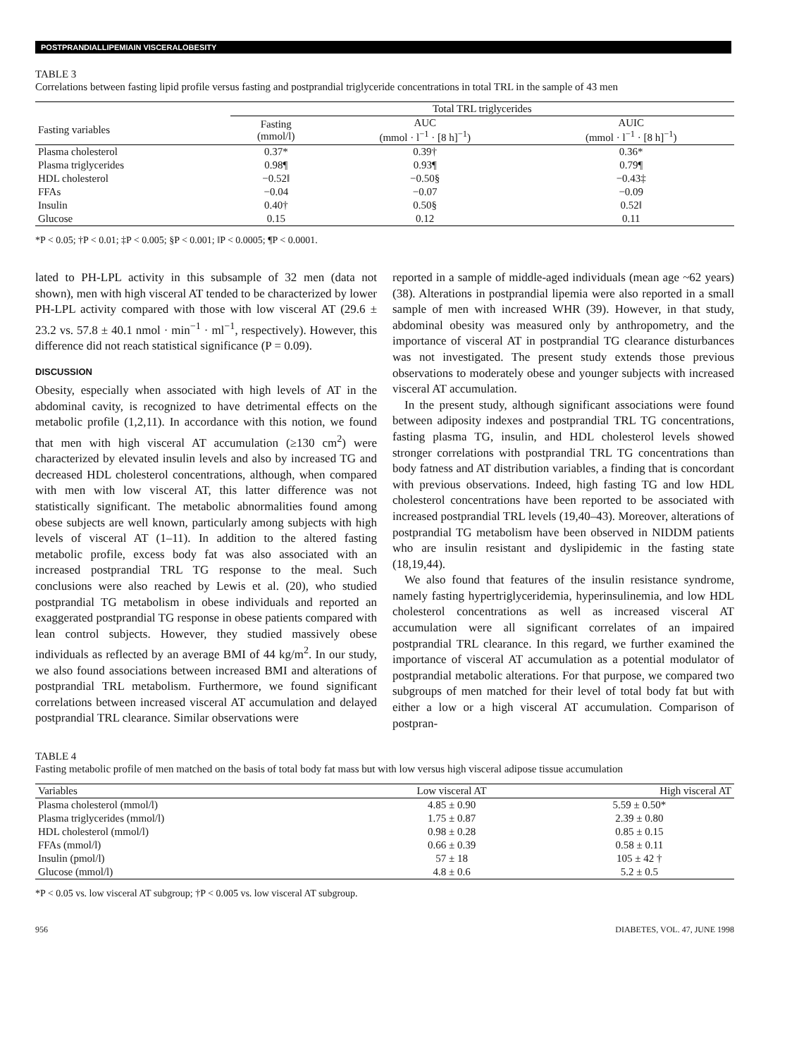POSTPRANDIALLIPEMIAIN VISCERALOBESITY
TABLE 3
Correlations between fasting lipid profile versus fasting and postprandial triglyceride concentrations in total TRL in the sample of 43 men
| | Total TRL triglycerides | | |
| --- | --- | --- | --- |
| Fasting variables | Fasting (mmol/l) | AUC (mmol · l<sup>−1</sup> · [8 h]<sup>−1</sup>) | AUIC (mmol · l<sup>−1</sup> · [8 h]<sup>−1</sup>) |
| Plasma cholesterol | 0.37* | 0.39† | 0.36* |
| Plasma triglycerides | 0.98¶ | 0.93¶ | 0.79¶ |
| HDL cholesterol | −0.52‖ | −0.50§ | −0.43‡ |
| FFAs | −0.04 | −0.07 | −0.09 |
| Insulin | 0.40† | 0.50§ | 0.52‖ |
| Glucose | 0.15 | 0.12 | 0.11 |
*P < 0.05; †P < 0.01; ‡P < 0.005; §P < 0.001; ‖P < 0.0005; ¶P < 0.0001.
lated to PH-LPL activity in this subsample of 32 men (data not shown), men with high visceral AT tended to be characterized by lower PH-LPL activity compared with those with low visceral AT (29.6 ± 23.2 vs. 57.8 ± 40.1 nmol · min<sup>−1</sup> · ml<sup>−1</sup>, respectively). However, this difference did not reach statistical significance (P = 0.09).
DISCUSSION
Obesity, especially when associated with high levels of AT in the abdominal cavity, is recognized to have detrimental effects on the metabolic profile (1,2,11). In accordance with this notion, we found that men with high visceral AT accumulation (≥130 cm<sup>2</sup>) were characterized by elevated insulin levels and also by increased TG and decreased HDL cholesterol concentrations, although, when compared with men with low visceral AT, this latter difference was not statistically significant. The metabolic abnormalities found among obese subjects are well known, particularly among subjects with high levels of visceral AT (1–11). In addition to the altered fasting metabolic profile, excess body fat was also associated with an increased postprandial TRL TG response to the meal. Such conclusions were also reached by Lewis et al. (20), who studied postprandial TG metabolism in obese individuals and reported an exaggerated postprandial TG response in obese patients compared with lean control subjects. However, they studied massively obese individuals as reflected by an average BMI of 44 kg/m<sup>2</sup>. In our study, we also found associations between increased BMI and alterations of postprandial TRL metabolism. Furthermore, we found significant correlations between increased visceral AT accumulation and delayed postprandial TRL clearance. Similar observations were
reported in a sample of middle-aged individuals (mean age ~62 years) (38). Alterations in postprandial lipemia were also reported in a small sample of men with increased WHR (39). However, in that study, abdominal obesity was measured only by anthropometry, and the importance of visceral AT in postprandial TG clearance disturbances was not investigated. The present study extends those previous observations to moderately obese and younger subjects with increased visceral AT accumulation.
 In the present study, although significant associations were found between adiposity indexes and postprandial TRL TG concentrations, fasting plasma TG, insulin, and HDL cholesterol levels showed stronger correlations with postprandial TRL TG concentrations than body fatness and AT distribution variables, a finding that is concordant with previous observations. Indeed, high fasting TG and low HDL cholesterol concentrations have been reported to be associated with increased postprandial TRL levels (19,40–43). Moreover, alterations of postprandial TG metabolism have been observed in NIDDM patients who are insulin resistant and dyslipidemic in the fasting state (18,19,44).
 We also found that features of the insulin resistance syndrome, namely fasting hypertriglyceridemia, hyperinsulinemia, and low HDL cholesterol concentrations as well as increased visceral AT accumulation were all significant correlates of an impaired postprandial TRL clearance. In this regard, we further examined the importance of visceral AT accumulation as a potential modulator of postprandial metabolic alterations. For that purpose, we compared two subgroups of men matched for their level of total body fat but with either a low or a high visceral AT accumulation. Comparison of postpran-
TABLE 4
Fasting metabolic profile of men matched on the basis of total body fat mass but with low versus high visceral adipose tissue accumulation
| Variables | Low visceral AT | High visceral AT |
| --- | --- | --- |
| Plasma cholesterol (mmol/l) | 4.85 ± 0.90 | 5.59 ± 0.50* |
| Plasma triglycerides (mmol/l) | 1.75 ± 0.87 | 2.39 ± 0.80 |
| HDL cholesterol (mmol/l) | 0.98 ± 0.28 | 0.85 ± 0.15 |
| FFAs (mmol/l) | 0.66 ± 0.39 | 0.58 ± 0.11 |
| Insulin (pmol/l) | 57 ± 18 | 105 ± 42 † |
| Glucose (mmol/l) | 4.8 ± 0.6 | 5.2 ± 0.5 |
*P < 0.05 vs. low visceral AT subgroup; †P < 0.005 vs. low visceral AT subgroup.
956 DIABETES, VOL. 47, JUNE 1998